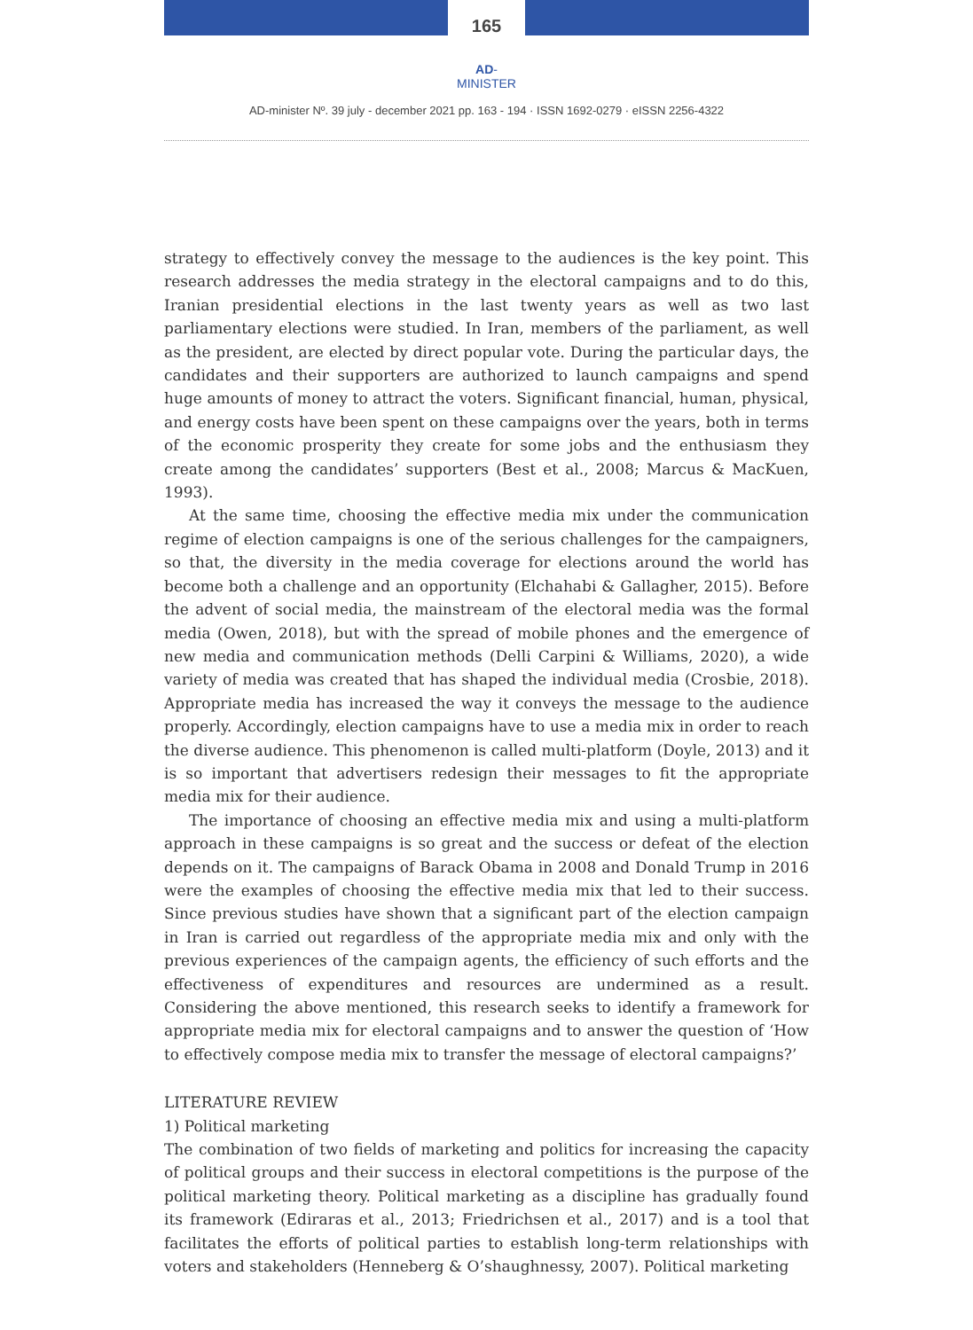165
AD-MINISTER
AD-minister Nº. 39 july - december 2021 pp. 163 - 194 · ISSN 1692-0279 · eISSN 2256-4322
strategy to effectively convey the message to the audiences is the key point. This research addresses the media strategy in the electoral campaigns and to do this, Iranian presidential elections in the last twenty years as well as two last parliamentary elections were studied. In Iran, members of the parliament, as well as the president, are elected by direct popular vote. During the particular days, the candidates and their supporters are authorized to launch campaigns and spend huge amounts of money to attract the voters. Significant financial, human, physical, and energy costs have been spent on these campaigns over the years, both in terms of the economic prosperity they create for some jobs and the enthusiasm they create among the candidates’ supporters (Best et al., 2008; Marcus & MacKuen, 1993).
At the same time, choosing the effective media mix under the communication regime of election campaigns is one of the serious challenges for the campaigners, so that, the diversity in the media coverage for elections around the world has become both a challenge and an opportunity (Elchahabi & Gallagher, 2015). Before the advent of social media, the mainstream of the electoral media was the formal media (Owen, 2018), but with the spread of mobile phones and the emergence of new media and communication methods (Delli Carpini & Williams, 2020), a wide variety of media was created that has shaped the individual media (Crosbie, 2018). Appropriate media has increased the way it conveys the message to the audience properly. Accordingly, election campaigns have to use a media mix in order to reach the diverse audience. This phenomenon is called multi-platform (Doyle, 2013) and it is so important that advertisers redesign their messages to fit the appropriate media mix for their audience.
The importance of choosing an effective media mix and using a multi-platform approach in these campaigns is so great and the success or defeat of the election depends on it. The campaigns of Barack Obama in 2008 and Donald Trump in 2016 were the examples of choosing the effective media mix that led to their success. Since previous studies have shown that a significant part of the election campaign in Iran is carried out regardless of the appropriate media mix and only with the previous experiences of the campaign agents, the efficiency of such efforts and the effectiveness of expenditures and resources are undermined as a result. Considering the above mentioned, this research seeks to identify a framework for appropriate media mix for electoral campaigns and to answer the question of ‘How to effectively compose media mix to transfer the message of electoral campaigns?’
LITERATURE REVIEW
1) Political marketing
The combination of two fields of marketing and politics for increasing the capacity of political groups and their success in electoral competitions is the purpose of the political marketing theory. Political marketing as a discipline has gradually found its framework (Ediraras et al., 2013; Friedrichsen et al., 2017) and is a tool that facilitates the efforts of political parties to establish long-term relationships with voters and stakeholders (Henneberg & O’shaughnessy, 2007). Political marketing